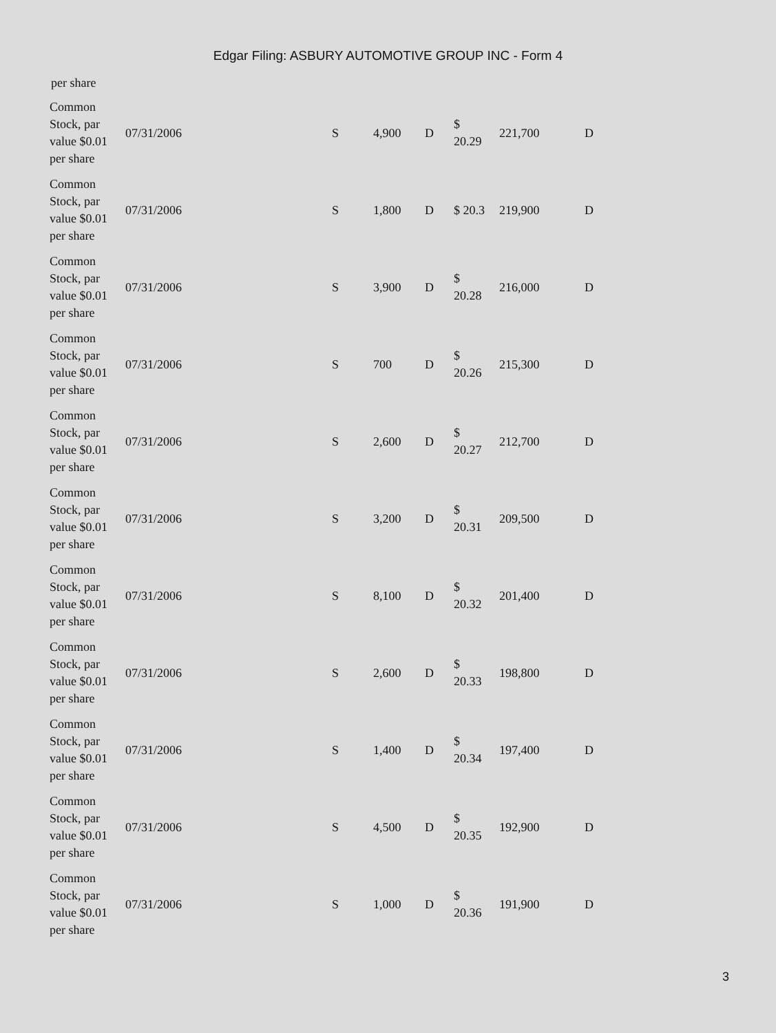Edgar Filing: ASBURY AUTOMOTIVE GROUP INC - Form 4
per share
| Common Stock, par value $0.01 per share | 07/31/2006 | S | 4,900 | D | $ 20.29 | 221,700 | D |
| Common Stock, par value $0.01 per share | 07/31/2006 | S | 1,800 | D | $ 20.3 | 219,900 | D |
| Common Stock, par value $0.01 per share | 07/31/2006 | S | 3,900 | D | $ 20.28 | 216,000 | D |
| Common Stock, par value $0.01 per share | 07/31/2006 | S | 700 | D | $ 20.26 | 215,300 | D |
| Common Stock, par value $0.01 per share | 07/31/2006 | S | 2,600 | D | $ 20.27 | 212,700 | D |
| Common Stock, par value $0.01 per share | 07/31/2006 | S | 3,200 | D | $ 20.31 | 209,500 | D |
| Common Stock, par value $0.01 per share | 07/31/2006 | S | 8,100 | D | $ 20.32 | 201,400 | D |
| Common Stock, par value $0.01 per share | 07/31/2006 | S | 2,600 | D | $ 20.33 | 198,800 | D |
| Common Stock, par value $0.01 per share | 07/31/2006 | S | 1,400 | D | $ 20.34 | 197,400 | D |
| Common Stock, par value $0.01 per share | 07/31/2006 | S | 4,500 | D | $ 20.35 | 192,900 | D |
| Common Stock, par value $0.01 per share | 07/31/2006 | S | 1,000 | D | $ 20.36 | 191,900 | D |
3